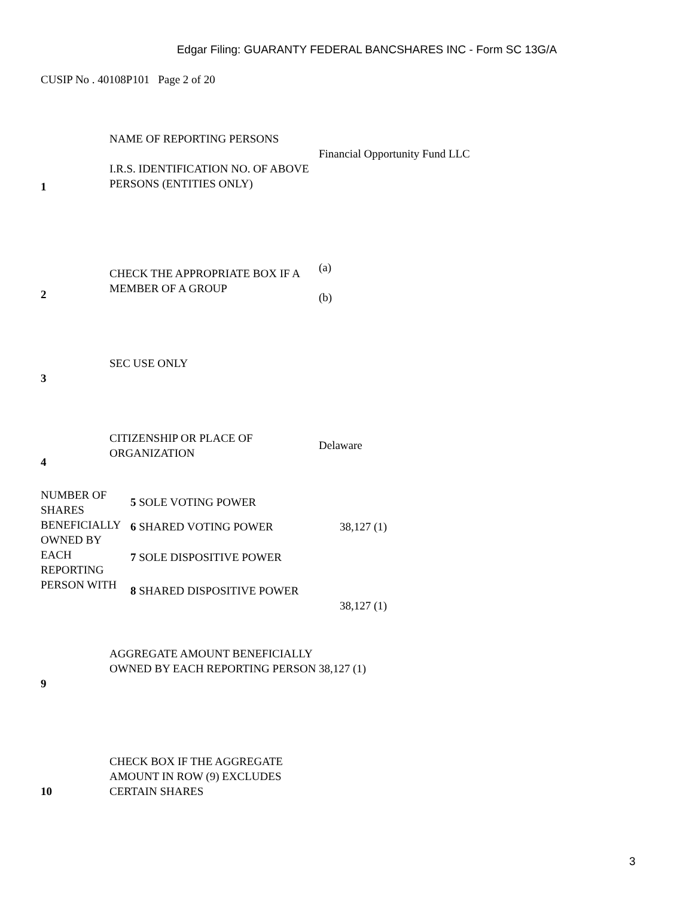Edgar Filing: GUARANTY FEDERAL BANCSHARES INC - Form SC 13G/A
CUSIP No . 40108P101 Page 2 of 20
| 1 | NAME OF REPORTING PERSONS I.R.S. IDENTIFICATION NO. OF ABOVE PERSONS (ENTITIES ONLY) | Financial Opportunity Fund LLC |
| 2 | CHECK THE APPROPRIATE BOX IF A MEMBER OF A GROUP | (a) (b) |
| 3 | SEC USE ONLY | |
| 4 | CITIZENSHIP OR PLACE OF ORGANIZATION | Delaware |
| NUMBER OF SHARES BENEFICIALLY OWNED BY EACH REPORTING | 5 SOLE VOTING POWER | |
| | 6 SHARED VOTING POWER | 38,127 (1) |
| | 7 SOLE DISPOSITIVE POWER | |
| PERSON WITH | 8 SHARED DISPOSITIVE POWER | 38,127 (1) |
| 9 | AGGREGATE AMOUNT BENEFICIALLY OWNED BY EACH REPORTING PERSON | 38,127 (1) |
| 10 | CHECK BOX IF THE AGGREGATE AMOUNT IN ROW (9) EXCLUDES CERTAIN SHARES | |
3